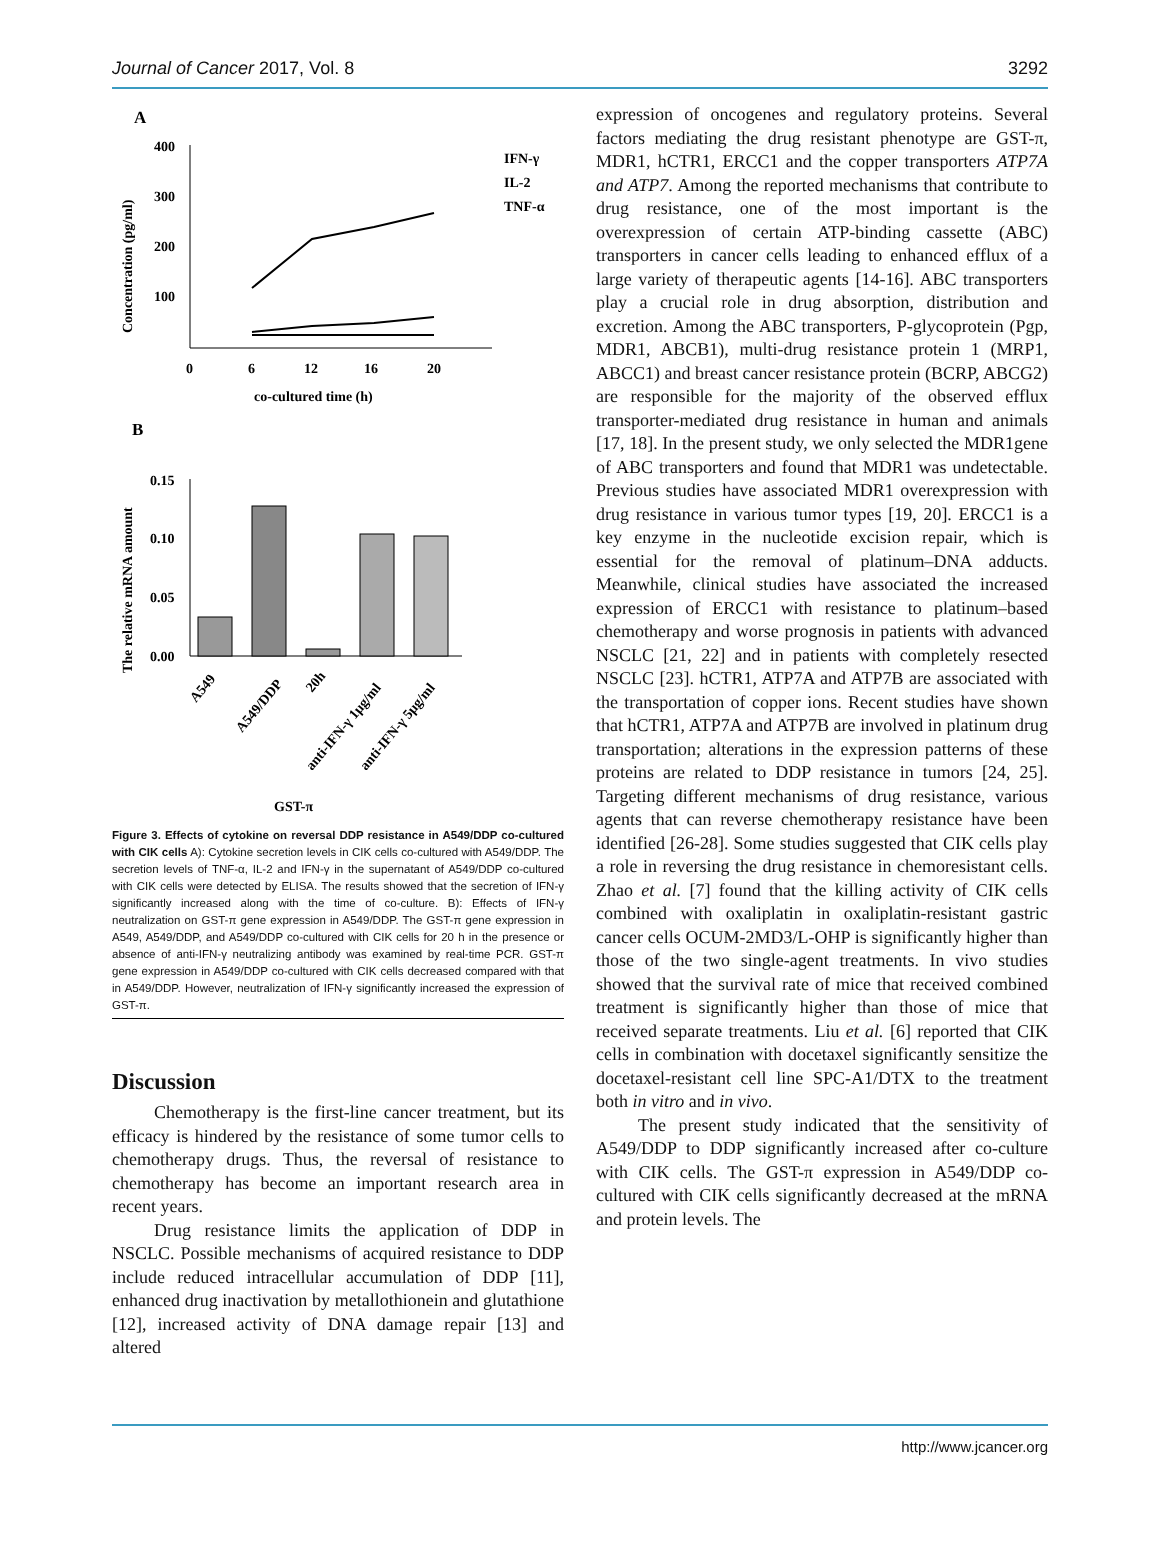Journal of Cancer 2017, Vol. 8 3292
A
Concentration (pg/ml)
400
300
200
100
0
6
12
16
20
co-cultured time (h)
IFN-γ
IL-2
TNF-α
B
The relative mRNA amount
0.15
0.10
0.05
0.00
A549
A549/DDP
20h
anti-IFN-γ 1μg/ml
anti-IFN-γ 5μg/ml
GST-π
Figure 3. Effects of cytokine on reversal DDP resistance in A549/DDP co-cultured with CIK cells A): Cytokine secretion levels in CIK cells co-cultured with A549/DDP. The secretion levels of TNF-α, IL-2 and IFN-γ in the supernatant of A549/DDP co-cultured with CIK cells were detected by ELISA. The results showed that the secretion of IFN-γ significantly increased along with the time of co-culture. B): Effects of IFN-γ neutralization on GST-π gene expression in A549/DDP. The GST-π gene expression in A549, A549/DDP, and A549/DDP co-cultured with CIK cells for 20 h in the presence or absence of anti-IFN-γ neutralizing antibody was examined by real-time PCR. GST-π gene expression in A549/DDP co-cultured with CIK cells decreased compared with that in A549/DDP. However, neutralization of IFN-γ significantly increased the expression of GST-π.
Discussion
Chemotherapy is the first-line cancer treatment, but its efficacy is hindered by the resistance of some tumor cells to chemotherapy drugs. Thus, the reversal of resistance to chemotherapy has become an important research area in recent years.
Drug resistance limits the application of DDP in NSCLC. Possible mechanisms of acquired resistance to DDP include reduced intracellular accumulation of DDP [11], enhanced drug inactivation by metallothionein and glutathione [12], increased activity of DNA damage repair [13] and altered
expression of oncogenes and regulatory proteins. Several factors mediating the drug resistant phenotype are GST-π, MDR1, hCTR1, ERCC1 and the copper transporters ATP7A and ATP7. Among the reported mechanisms that contribute to drug resistance, one of the most important is the overexpression of certain ATP-binding cassette (ABC) transporters in cancer cells leading to enhanced efflux of a large variety of therapeutic agents [14-16]. ABC transporters play a crucial role in drug absorption, distribution and excretion. Among the ABC transporters, P-glycoprotein (Pgp, MDR1, ABCB1), multi-drug resistance protein 1 (MRP1, ABCC1) and breast cancer resistance protein (BCRP, ABCG2) are responsible for the majority of the observed efflux transporter-mediated drug resistance in human and animals [17, 18]. In the present study, we only selected the MDR1gene of ABC transporters and found that MDR1 was undetectable. Previous studies have associated MDR1 overexpression with drug resistance in various tumor types [19, 20]. ERCC1 is a key enzyme in the nucleotide excision repair, which is essential for the removal of platinum–DNA adducts. Meanwhile, clinical studies have associated the increased expression of ERCC1 with resistance to platinum–based chemotherapy and worse prognosis in patients with advanced NSCLC [21, 22] and in patients with completely resected NSCLC [23]. hCTR1, ATP7A and ATP7B are associated with the transportation of copper ions. Recent studies have shown that hCTR1, ATP7A and ATP7B are involved in platinum drug transportation; alterations in the expression patterns of these proteins are related to DDP resistance in tumors [24, 25]. Targeting different mechanisms of drug resistance, various agents that can reverse chemotherapy resistance have been identified [26-28]. Some studies suggested that CIK cells play a role in reversing the drug resistance in chemoresistant cells. Zhao et al. [7] found that the killing activity of CIK cells combined with oxaliplatin in oxaliplatin-resistant gastric cancer cells OCUM-2MD3/L-OHP is significantly higher than those of the two single-agent treatments. In vivo studies showed that the survival rate of mice that received combined treatment is significantly higher than those of mice that received separate treatments. Liu et al. [6] reported that CIK cells in combination with docetaxel significantly sensitize the docetaxel-resistant cell line SPC-A1/DTX to the treatment both in vitro and in vivo.
The present study indicated that the sensitivity of A549/DDP to DDP significantly increased after co-culture with CIK cells. The GST-π expression in A549/DDP co-cultured with CIK cells significantly decreased at the mRNA and protein levels. The
http://www.jcancer.org